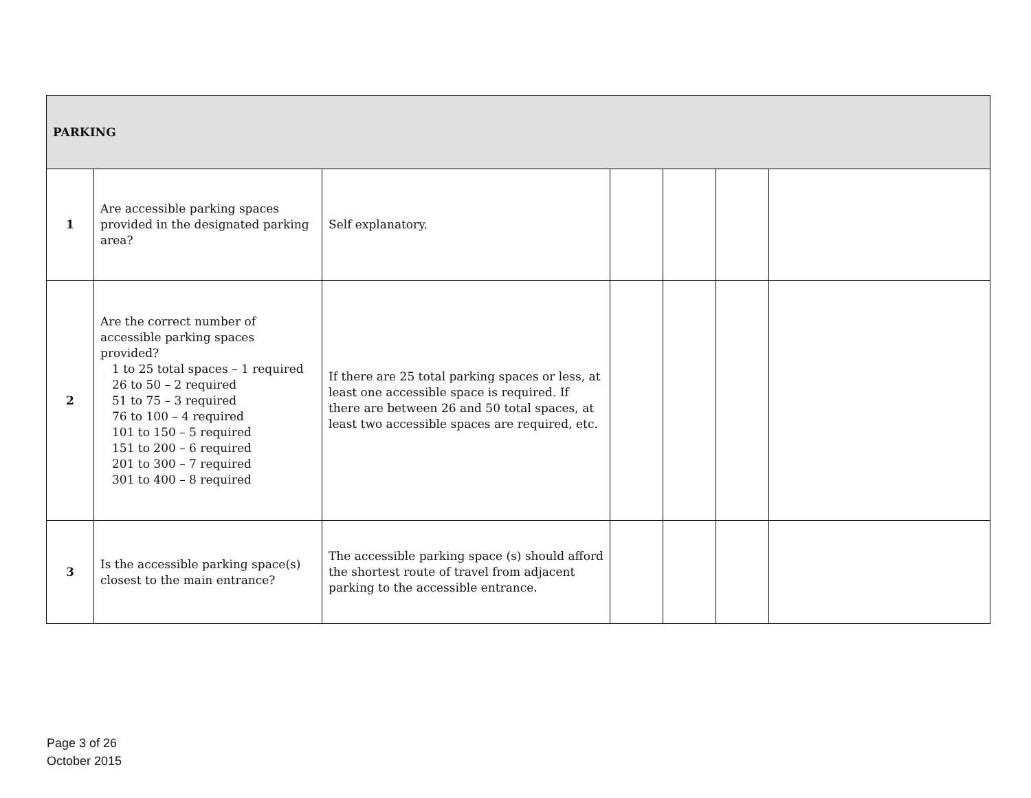| PARKING | | | | | | |
| 1 | Are accessible parking spaces provided in the designated parking area? | Self explanatory. | | | | |
| 2 | Are the correct number of accessible parking spaces provided? 1 to 25 total spaces – 1 required 26 to 50 – 2 required 51 to 75 – 3 required 76 to 100 – 4 required 101 to 150 – 5 required 151 to 200 – 6 required 201 to 300 – 7 required 301 to 400 – 8 required | If there are 25 total parking spaces or less, at least one accessible space is required. If there are between 26 and 50 total spaces, at least two accessible spaces are required, etc. | | | | |
| 3 | Is the accessible parking space(s) closest to the main entrance? | The accessible parking space (s) should afford the shortest route of travel from adjacent parking to the accessible entrance. | | | | |
Page 3 of 26
October 2015